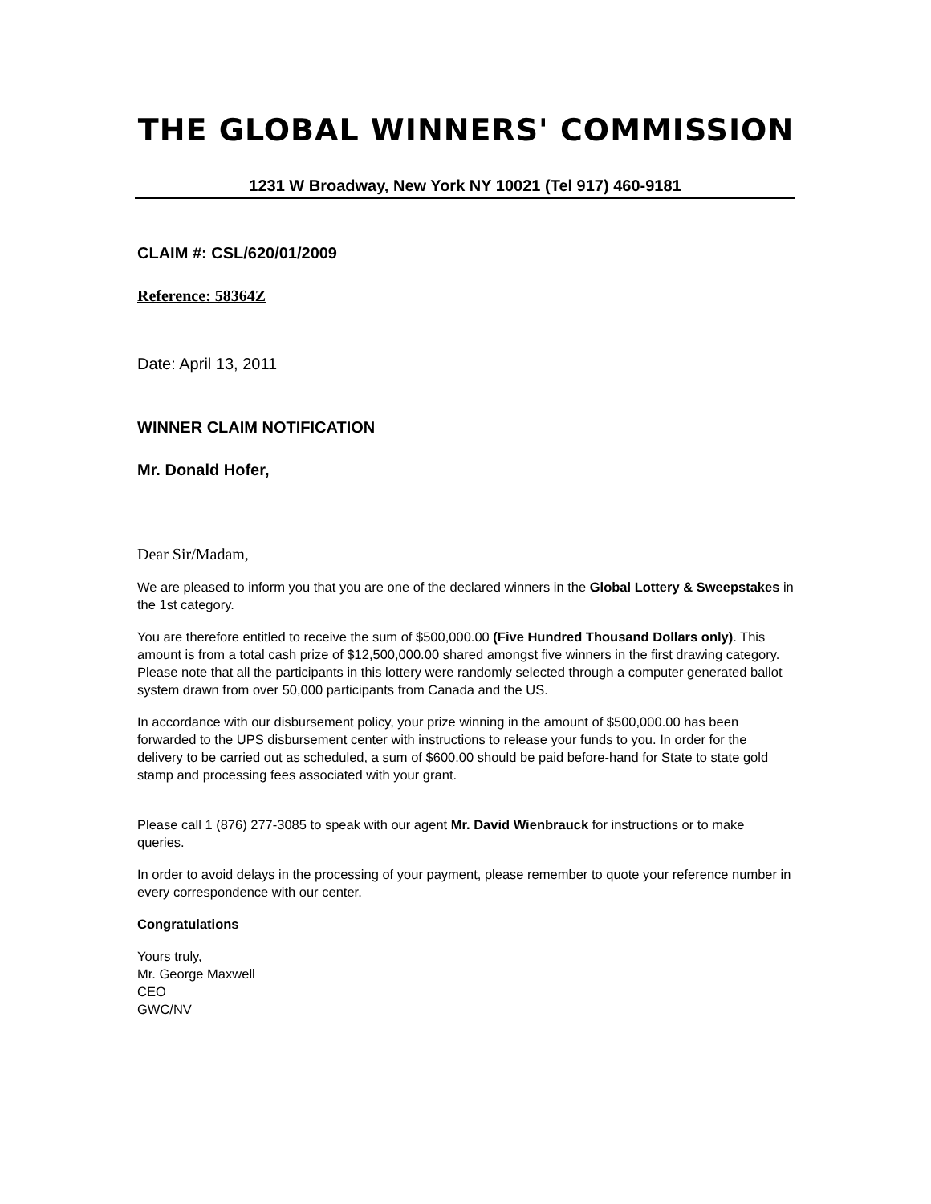THE GLOBAL WINNERS' COMMISSION
1231 W Broadway, New York NY 10021 (Tel 917) 460-9181
CLAIM #: CSL/620/01/2009
Reference: 58364Z
Date: April 13, 2011
WINNER CLAIM NOTIFICATION
Mr. Donald Hofer,
Dear Sir/Madam,
We are pleased to inform you that you are one of the declared winners in the Global Lottery & Sweepstakes in the 1st category.
You are therefore entitled to receive the sum of $500,000.00 (Five Hundred Thousand Dollars only). This amount is from a total cash prize of $12,500,000.00 shared amongst five winners in the first drawing category. Please note that all the participants in this lottery were randomly selected through a computer generated ballot system drawn from over 50,000 participants from Canada and the US.
In accordance with our disbursement policy, your prize winning in the amount of $500,000.00 has been forwarded to the UPS disbursement center with instructions to release your funds to you. In order for the delivery to be carried out as scheduled, a sum of $600.00 should be paid before-hand for State to state gold stamp and processing fees associated with your grant.
Please call 1 (876) 277-3085 to speak with our agent Mr. David Wienbrauck for instructions or to make queries.
In order to avoid delays in the processing of your payment, please remember to quote your reference number in every correspondence with our center.
Congratulations
Yours truly,
Mr. George Maxwell
CEO
GWC/NV